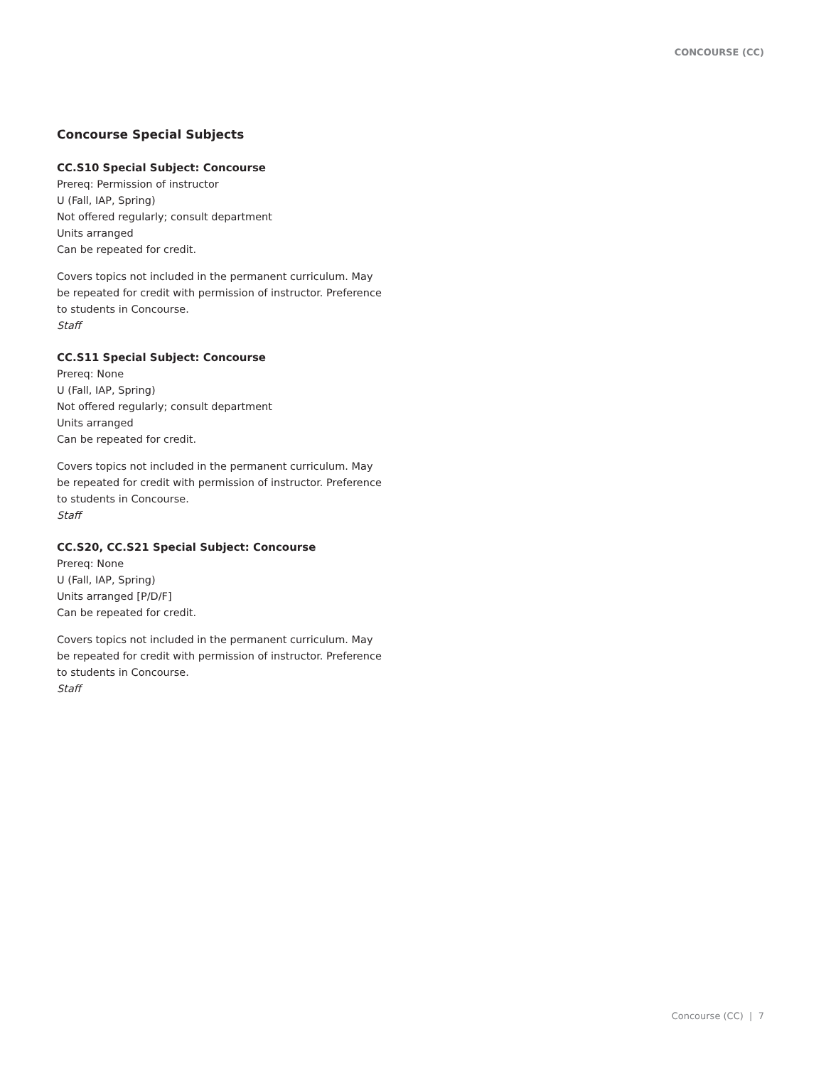CONCOURSE (CC)
Concourse Special Subjects
CC.S10 Special Subject: Concourse
Prereq: Permission of instructor
U (Fall, IAP, Spring)
Not offered regularly; consult department
Units arranged
Can be repeated for credit.
Covers topics not included in the permanent curriculum. May be repeated for credit with permission of instructor. Preference to students in Concourse.
Staff
CC.S11 Special Subject: Concourse
Prereq: None
U (Fall, IAP, Spring)
Not offered regularly; consult department
Units arranged
Can be repeated for credit.
Covers topics not included in the permanent curriculum. May be repeated for credit with permission of instructor. Preference to students in Concourse.
Staff
CC.S20, CC.S21 Special Subject: Concourse
Prereq: None
U (Fall, IAP, Spring)
Units arranged [P/D/F]
Can be repeated for credit.
Covers topics not included in the permanent curriculum. May be repeated for credit with permission of instructor. Preference to students in Concourse.
Staff
Concourse (CC) | 7